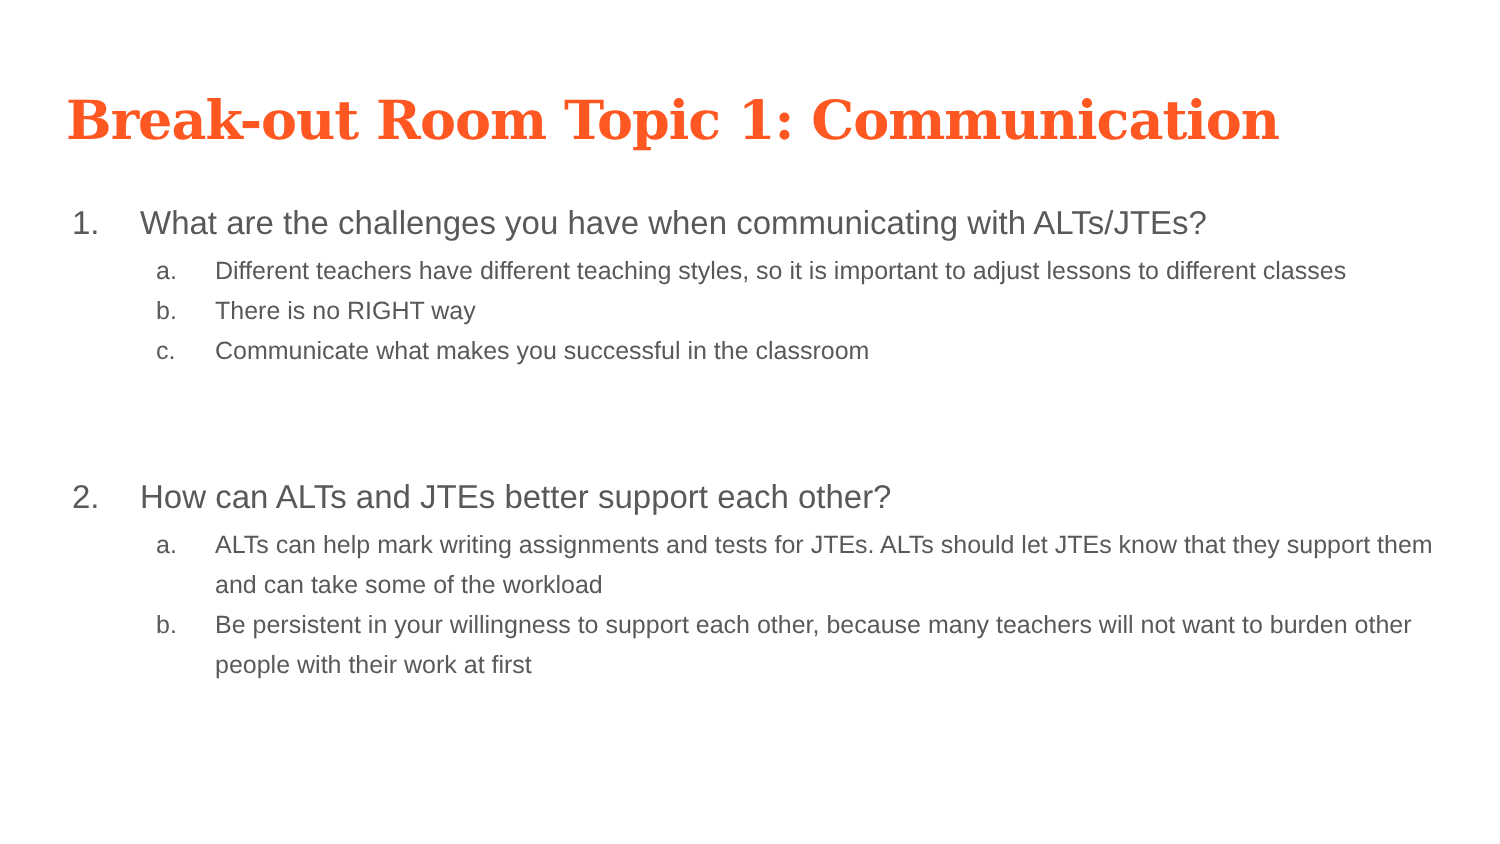Break-out Room Topic 1: Communication
1. What are the challenges you have when communicating with ALTs/JTEs?
a. Different teachers have different teaching styles, so it is important to adjust lessons to different classes
b. There is no RIGHT way
c. Communicate what makes you successful in the classroom
2. How can ALTs and JTEs better support each other?
a. ALTs can help mark writing assignments and tests for JTEs. ALTs should let JTEs know that they support them and can take some of the workload
b. Be persistent in your willingness to support each other, because many teachers will not want to burden other people with their work at first